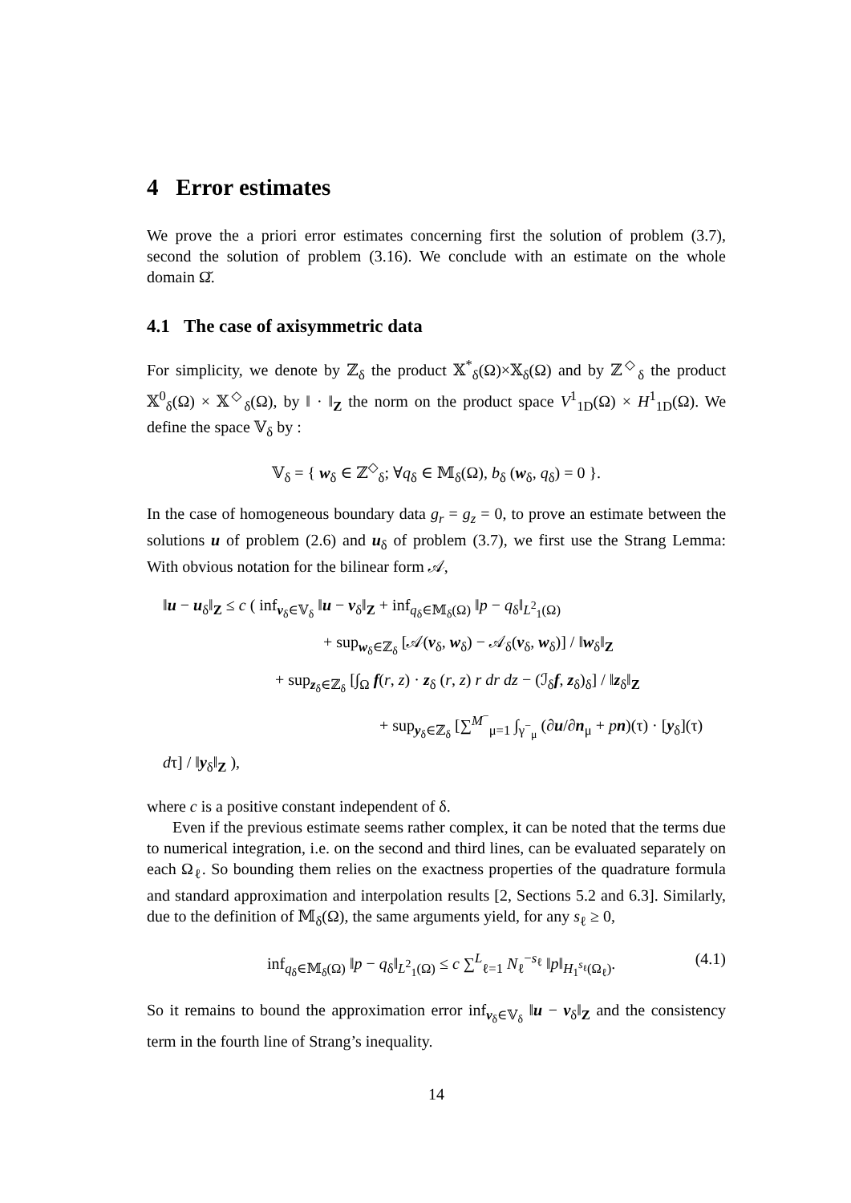4 Error estimates
We prove the a priori error estimates concerning first the solution of problem (3.7), second the solution of problem (3.16). We conclude with an estimate on the whole domain Ω̆.
4.1 The case of axisymmetric data
For simplicity, we denote by ℤ<sub>δ</sub> the product 𝕏<sup>*</sup><sub>δ</sub>(Ω)×𝕏<sub>δ</sub>(Ω) and by ℤ<sup>◇</sup><sub>δ</sub> the product 𝕏<sup>0</sup><sub>δ</sub>(Ω) × 𝕏<sup>◇</sup><sub>δ</sub>(Ω), by ‖ · ‖<sub>Z</sub> the norm on the product space V<sup>1</sup><sub>1D</sub>(Ω) × H<sup>1</sup><sub>1D</sub>(Ω). We define the space 𝕍<sub>δ</sub> by :
𝕍<sub>δ</sub> = { w<sub>δ</sub> ∈ ℤ<sup>◇</sup><sub>δ</sub>; ∀q<sub>δ</sub> ∈ 𝕄<sub>δ</sub>(Ω), b<sub>δ</sub> (w<sub>δ</sub>, q<sub>δ</sub>) = 0 }.
In the case of homogeneous boundary data g<sub>r</sub> = g<sub>z</sub> = 0, to prove an estimate between the solutions u of problem (2.6) and u<sub>δ</sub> of problem (3.7), we first use the Strang Lemma: With obvious notation for the bilinear form 𝒜,
‖u − u<sub>δ</sub>‖<sub>Z</sub> ≤ c ( inf<sub>v<sub>δ</sub>∈𝕍<sub>δ</sub></sub> ‖u − v<sub>δ</sub>‖<sub>Z</sub> + inf<sub>q<sub>δ</sub>∈𝕄<sub>δ</sub>(Ω)</sub> ‖p − q<sub>δ</sub>‖<sub>L<sup>2</sup><sub>1</sub>(Ω)</sub>
+ sup<sub>w<sub>δ</sub>∈ℤ<sub>δ</sub></sub> [𝒜(v<sub>δ</sub>, w<sub>δ</sub>) − 𝒜<sub>δ</sub>(v<sub>δ</sub>, w<sub>δ</sub>)] / ‖w<sub>δ</sub>‖<sub>Z</sub>
+ sup<sub>z<sub>δ</sub>∈ℤ<sub>δ</sub></sub> [∫<sub>Ω</sub> f(r, z) · z<sub>δ</sub> (r, z) r dr dz − (ℐ<sub>δ</sub>f, z<sub>δ</sub>)<sub>δ</sub>] / ‖z<sub>δ</sub>‖<sub>Z</sub>
+ sup<sub>y<sub>δ</sub>∈ℤ<sub>δ</sub></sub> [∑<sup>M<sup>−</sup></sup><sub>μ=1</sub> ∫<sub>γ<sup>−</sup><sub>μ</sub></sub> (∂u/∂n<sub>μ</sub> + pn)(τ) · [y<sub>δ</sub>](τ) dτ] / ‖y<sub>δ</sub>‖<sub>Z</sub> ),
where c is a positive constant independent of δ.
Even if the previous estimate seems rather complex, it can be noted that the terms due to numerical integration, i.e. on the second and third lines, can be evaluated separately on each Ω<sub>ℓ</sub>. So bounding them relies on the exactness properties of the quadrature formula and standard approximation and interpolation results [2, Sections 5.2 and 6.3]. Similarly, due to the definition of 𝕄<sub>δ</sub>(Ω), the same arguments yield, for any s<sub>ℓ</sub> ≥ 0,
inf<sub>q<sub>δ</sub>∈𝕄<sub>δ</sub>(Ω)</sub> ‖p − q<sub>δ</sub>‖<sub>L<sup>2</sup><sub>1</sub>(Ω)</sub> ≤ c ∑<sup>L</sup><sub>ℓ=1</sub> N<sub>ℓ</sub><sup>−s<sub>ℓ</sub></sup> ‖p‖<sub>H<sub>1</sub><sup>s<sub>ℓ</sub></sup>(Ω<sub>ℓ</sub>)</sub>. (4.1)
So it remains to bound the approximation error inf<sub>v<sub>δ</sub>∈𝕍<sub>δ</sub></sub> ‖u − v<sub>δ</sub>‖<sub>Z</sub> and the consistency term in the fourth line of Strang’s inequality.
14